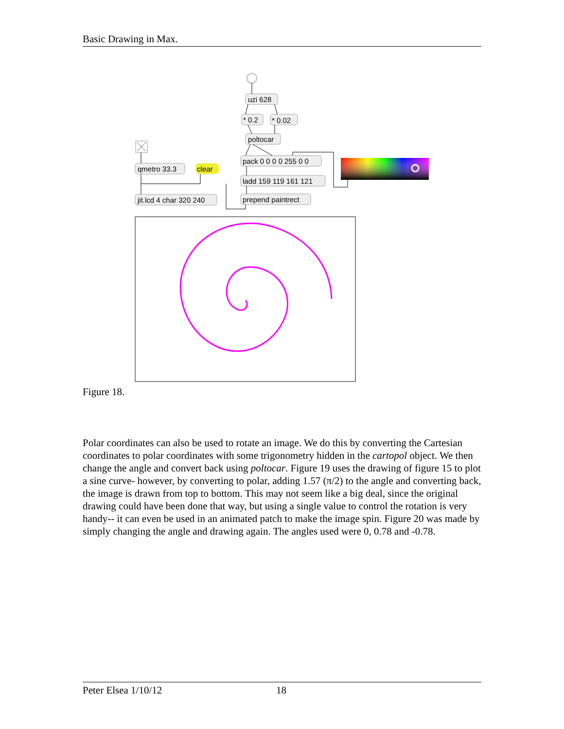Basic Drawing in Max.
uzi 628
* 0.2
* 0.02
poltocar
pack 0 0 0 0 255 0 0
ladd 159 119 161 121
prepend paintrect
qmetro 33.3
clear
jit.lcd 4 char 320 240
Figure 18.
Polar coordinates can also be used to rotate an image. We do this by converting the Cartesian coordinates to polar coordinates with some trigonometry hidden in the cartopol object. We then change the angle and convert back using poltocar. Figure 19 uses the drawing of figure 15 to plot a sine curve- however, by converting to polar, adding 1.57 (π/2) to the angle and converting back, the image is drawn from top to bottom. This may not seem like a big deal, since the original drawing could have been done that way, but using a single value to control the rotation is very handy-- it can even be used in an animated patch to make the image spin. Figure 20 was made by simply changing the angle and drawing again. The angles used were 0, 0.78 and -0.78.
Peter Elsea 1/10/12 18